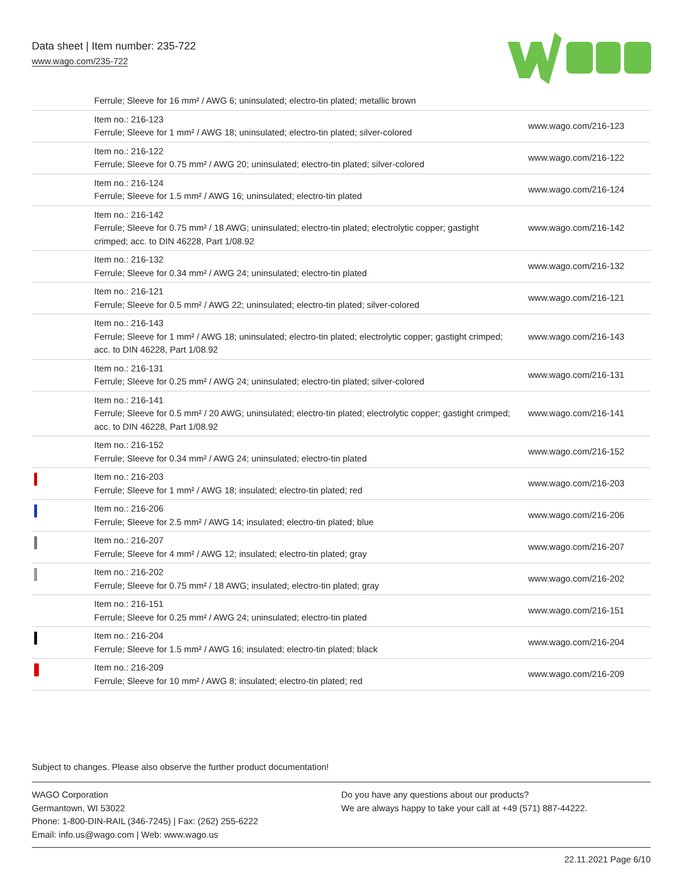Data sheet | Item number: 235-722
www.wago.com/235-722
| | Ferrule; Sleeve for 16 mm² / AWG 6; uninsulated; electro-tin plated; metallic brown | |
| | Item no.: 216-123 Ferrule; Sleeve for 1 mm² / AWG 18; uninsulated; electro-tin plated; silver-colored | www.wago.com/216-123 |
| | Item no.: 216-122 Ferrule; Sleeve for 0.75 mm² / AWG 20; uninsulated; electro-tin plated; silver-colored | www.wago.com/216-122 |
| | Item no.: 216-124 Ferrule; Sleeve for 1.5 mm² / AWG 16; uninsulated; electro-tin plated | www.wago.com/216-124 |
| | Item no.: 216-142 Ferrule; Sleeve for 0.75 mm² / 18 AWG; uninsulated; electro-tin plated; electrolytic copper; gastight crimped; acc. to DIN 46228, Part 1/08.92 | www.wago.com/216-142 |
| | Item no.: 216-132 Ferrule; Sleeve for 0.34 mm² / AWG 24; uninsulated; electro-tin plated | www.wago.com/216-132 |
| | Item no.: 216-121 Ferrule; Sleeve for 0.5 mm² / AWG 22; uninsulated; electro-tin plated; silver-colored | www.wago.com/216-121 |
| | Item no.: 216-143 Ferrule; Sleeve for 1 mm² / AWG 18; uninsulated; electro-tin plated; electrolytic copper; gastight crimped; acc. to DIN 46228, Part 1/08.92 | www.wago.com/216-143 |
| | Item no.: 216-131 Ferrule; Sleeve for 0.25 mm² / AWG 24; uninsulated; electro-tin plated; silver-colored | www.wago.com/216-131 |
| | Item no.: 216-141 Ferrule; Sleeve for 0.5 mm² / 20 AWG; uninsulated; electro-tin plated; electrolytic copper; gastight crimped; acc. to DIN 46228, Part 1/08.92 | www.wago.com/216-141 |
| | Item no.: 216-152 Ferrule; Sleeve for 0.34 mm² / AWG 24; uninsulated; electro-tin plated | www.wago.com/216-152 |
| | Item no.: 216-203 Ferrule; Sleeve for 1 mm² / AWG 18; insulated; electro-tin plated; red | www.wago.com/216-203 |
| | Item no.: 216-206 Ferrule; Sleeve for 2.5 mm² / AWG 14; insulated; electro-tin plated; blue | www.wago.com/216-206 |
| | Item no.: 216-207 Ferrule; Sleeve for 4 mm² / AWG 12; insulated; electro-tin plated; gray | www.wago.com/216-207 |
| | Item no.: 216-202 Ferrule; Sleeve for 0.75 mm² / 18 AWG; insulated; electro-tin plated; gray | www.wago.com/216-202 |
| | Item no.: 216-151 Ferrule; Sleeve for 0.25 mm² / AWG 24; uninsulated; electro-tin plated | www.wago.com/216-151 |
| | Item no.: 216-204 Ferrule; Sleeve for 1.5 mm² / AWG 16; insulated; electro-tin plated; black | www.wago.com/216-204 |
| | Item no.: 216-209 Ferrule; Sleeve for 10 mm² / AWG 8; insulated; electro-tin plated; red | www.wago.com/216-209 |
Subject to changes. Please also observe the further product documentation!
WAGO Corporation
Germantown, WI 53022
Phone: 1-800-DIN-RAIL (346-7245) | Fax: (262) 255-6222
Email: info.us@wago.com | Web: www.wago.us
Do you have any questions about our products?
We are always happy to take your call at +49 (571) 887-44222.
22.11.2021 Page 6/10